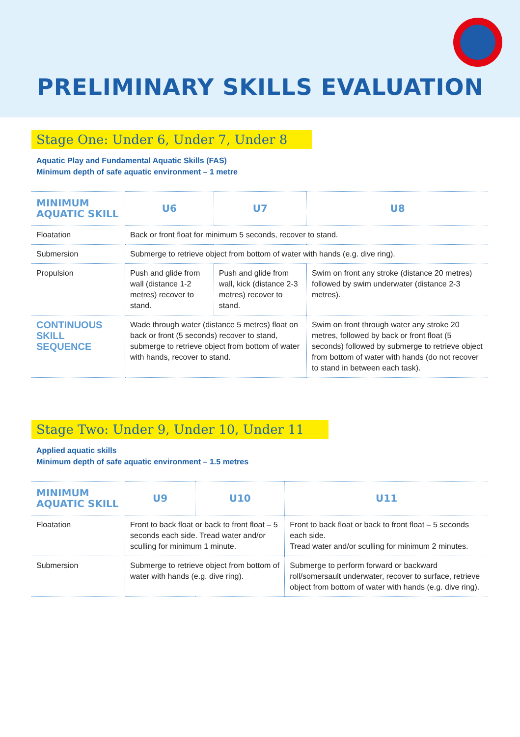PRELIMINARY SKILLS EVALUATION
Stage One: Under 6, Under 7, Under 8
Aquatic Play and Fundamental Aquatic Skills (FAS)
Minimum depth of safe aquatic environment – 1 metre
| MINIMUM AQUATIC SKILL | U6 | U7 | U8 |
| --- | --- | --- | --- |
| Floatation | Back or front float for minimum 5 seconds, recover to stand. | | |
| Submersion | Submerge to retrieve object from bottom of water with hands (e.g. dive ring). | | |
| Propulsion | Push and glide from wall (distance 1-2 metres) recover to stand. | Push and glide from wall, kick (distance 2-3 metres) recover to stand. | Swim on front any stroke (distance 20 metres) followed by swim underwater (distance 2-3 metres). |
| CONTINUOUS SKILL SEQUENCE | Wade through water (distance 5 metres) float on back or front (5 seconds) recover to stand, submerge to retrieve object from bottom of water with hands, recover to stand. | | Swim on front through water any stroke 20 metres, followed by back or front float (5 seconds) followed by submerge to retrieve object from bottom of water with hands (do not recover to stand in between each task). |
Stage Two: Under 9, Under 10, Under 11
Applied aquatic skills
Minimum depth of safe aquatic environment – 1.5 metres
| MINIMUM AQUATIC SKILL | U9 | U10 | U11 |
| --- | --- | --- | --- |
| Floatation | Front to back float or back to front float – 5 seconds each side. Tread water and/or sculling for minimum 1 minute. | | Front to back float or back to front float – 5 seconds each side. Tread water and/or sculling for minimum 2 minutes. |
| Submersion | Submerge to retrieve object from bottom of water with hands (e.g. dive ring). | | Submerge to perform forward or backward roll/somersault underwater, recover to surface, retrieve object from bottom of water with hands (e.g. dive ring). |